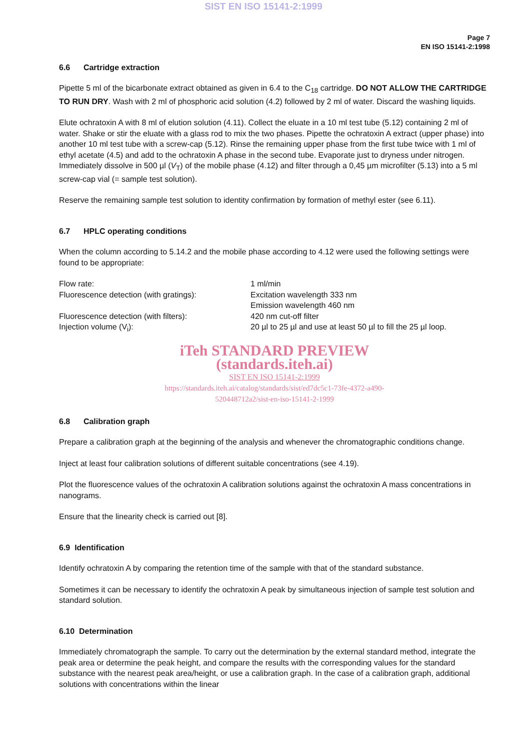SIST EN ISO 15141-2:1999
Page 7
EN ISO 15141-2:1998
6.6 Cartridge extraction
Pipette 5 ml of the bicarbonate extract obtained as given in 6.4 to the C<sub>18</sub> cartridge. DO NOT ALLOW THE CARTRIDGE TO RUN DRY. Wash with 2 ml of phosphoric acid solution (4.2) followed by 2 ml of water. Discard the washing liquids.
Elute ochratoxin A with 8 ml of elution solution (4.11). Collect the eluate in a 10 ml test tube (5.12) containing 2 ml of water. Shake or stir the eluate with a glass rod to mix the two phases. Pipette the ochratoxin A extract (upper phase) into another 10 ml test tube with a screw-cap (5.12). Rinse the remaining upper phase from the first tube twice with 1 ml of ethyl acetate (4.5) and add to the ochratoxin A phase in the second tube. Evaporate just to dryness under nitrogen. Immediately dissolve in 500 µl (V<sub>T</sub>) of the mobile phase (4.12) and filter through a 0,45 µm microfilter (5.13) into a 5 ml screw-cap vial (= sample test solution).
Reserve the remaining sample test solution to identity confirmation by formation of methyl ester (see 6.11).
6.7 HPLC operating conditions
When the column according to 5.14.2 and the mobile phase according to 4.12 were used the following settings were found to be appropriate:
| Flow rate: | 1 ml/min |
| Fluorescence detection (with gratings): | Excitation wavelength 333 nm Emission wavelength 460 nm |
| Fluorescence detection (with filters): | 420 nm cut-off filter |
| Injection volume (V<sub>i</sub>): | 20 µl to 25 µl and use at least 50 µl to fill the 25 µl loop. |
iTeh STANDARD PREVIEW
(standards.iteh.ai)
SIST EN ISO 15141-2:1999
https://standards.iteh.ai/catalog/standards/sist/ed7dc5c1-73fe-4372-a490-
520448712a2/sist-en-iso-15141-2-1999
6.8 Calibration graph
Prepare a calibration graph at the beginning of the analysis and whenever the chromatographic conditions change.
Inject at least four calibration solutions of different suitable concentrations (see 4.19).
Plot the fluorescence values of the ochratoxin A calibration solutions against the ochratoxin A mass concentrations in nanograms.
Ensure that the linearity check is carried out [8].
6.9 Identification
Identify ochratoxin A by comparing the retention time of the sample with that of the standard substance.
Sometimes it can be necessary to identify the ochratoxin A peak by simultaneous injection of sample test solution and standard solution.
6.10 Determination
Immediately chromatograph the sample. To carry out the determination by the external standard method, integrate the peak area or determine the peak height, and compare the results with the corresponding values for the standard substance with the nearest peak area/height, or use a calibration graph. In the case of a calibration graph, additional solutions with concentrations within the linear